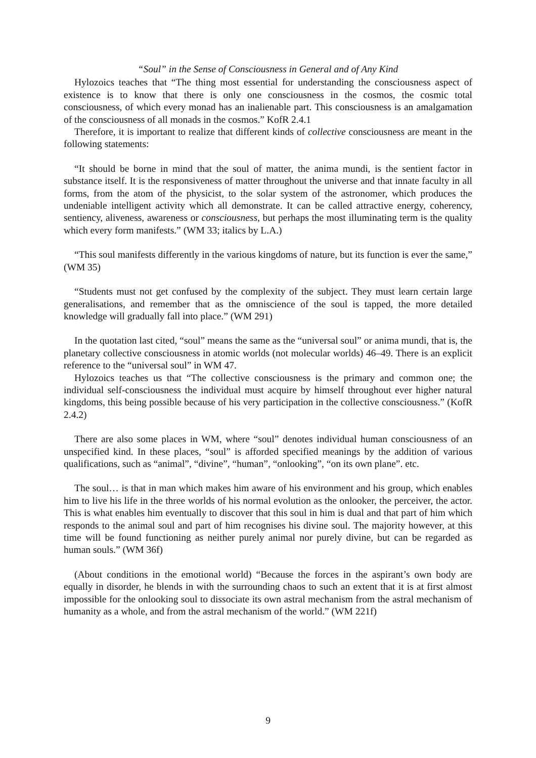“Soul” in the Sense of Consciousness in General and of Any Kind
Hylozoics teaches that “The thing most essential for understanding the consciousness aspect of existence is to know that there is only one consciousness in the cosmos, the cosmic total consciousness, of which every monad has an inalienable part. This consciousness is an amalgamation of the consciousness of all monads in the cosmos.” KofR 2.4.1
Therefore, it is important to realize that different kinds of collective consciousness are meant in the following statements:
“It should be borne in mind that the soul of matter, the anima mundi, is the sentient factor in substance itself. It is the responsiveness of matter throughout the universe and that innate faculty in all forms, from the atom of the physicist, to the solar system of the astronomer, which produces the undeniable intelligent activity which all demonstrate. It can be called attractive energy, coherency, sentiency, aliveness, awareness or consciousness, but perhaps the most illuminating term is the quality which every form manifests.” (WM 33; italics by L.A.)
“This soul manifests differently in the various kingdoms of nature, but its function is ever the same,” (WM 35)
“Students must not get confused by the complexity of the subject. They must learn certain large generalisations, and remember that as the omniscience of the soul is tapped, the more detailed knowledge will gradually fall into place.” (WM 291)
In the quotation last cited, “soul” means the same as the “universal soul” or anima mundi, that is, the planetary collective consciousness in atomic worlds (not molecular worlds) 46–49. There is an explicit reference to the “universal soul” in WM 47.
Hylozoics teaches us that “The collective consciousness is the primary and common one; the individual self-consciousness the individual must acquire by himself throughout ever higher natural kingdoms, this being possible because of his very participation in the collective consciousness.” (KofR 2.4.2)
There are also some places in WM, where “soul” denotes individual human consciousness of an unspecified kind. In these places, “soul” is afforded specified meanings by the addition of various qualifications, such as “animal”, “divine”, “human”, “onlooking”, “on its own plane”. etc.
The soul… is that in man which makes him aware of his environment and his group, which enables him to live his life in the three worlds of his normal evolution as the onlooker, the perceiver, the actor. This is what enables him eventually to discover that this soul in him is dual and that part of him which responds to the animal soul and part of him recognises his divine soul. The majority however, at this time will be found functioning as neither purely animal nor purely divine, but can be regarded as human souls.” (WM 36f)
(About conditions in the emotional world) “Because the forces in the aspirant’s own body are equally in disorder, he blends in with the surrounding chaos to such an extent that it is at first almost impossible for the onlooking soul to dissociate its own astral mechanism from the astral mechanism of humanity as a whole, and from the astral mechanism of the world.” (WM 221f)
9